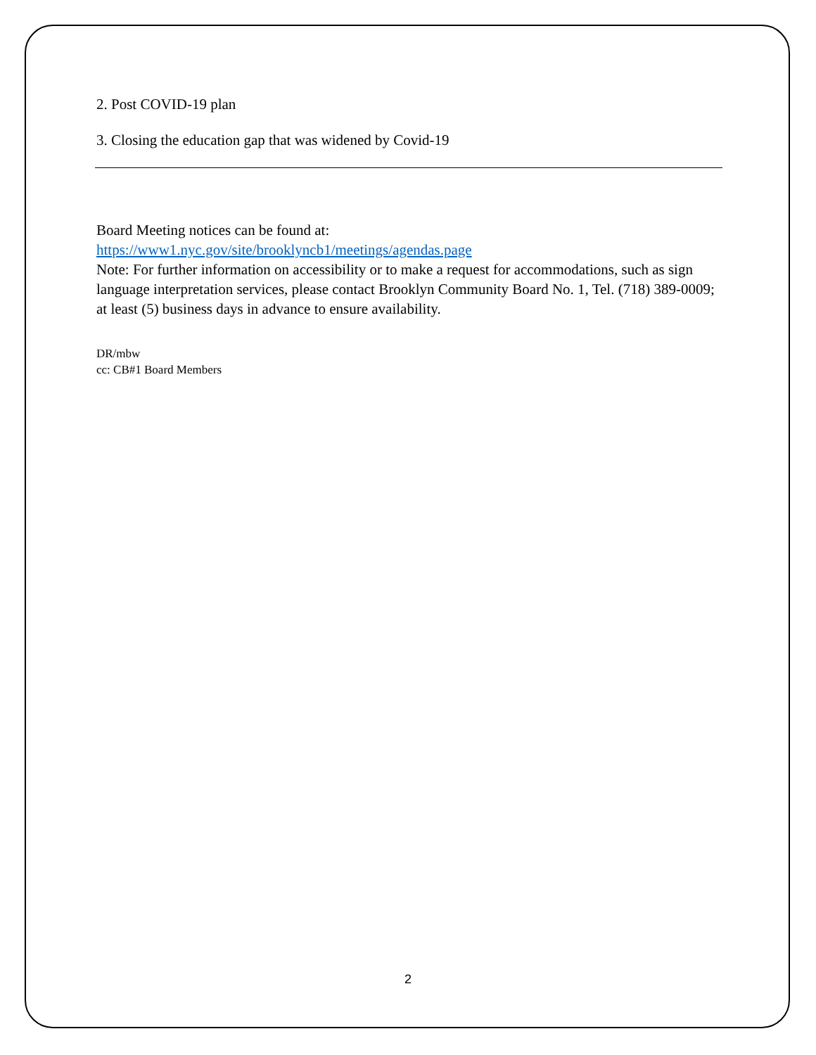2. Post COVID-19 plan
3. Closing the education gap that was widened by Covid-19
Board Meeting notices can be found at:
https://www1.nyc.gov/site/brooklyncb1/meetings/agendas.page
Note: For further information on accessibility or to make a request for accommodations, such as sign language interpretation services, please contact Brooklyn Community Board No. 1, Tel. (718) 389-0009; at least (5) business days in advance to ensure availability.
DR/mbw
cc: CB#1 Board Members
2